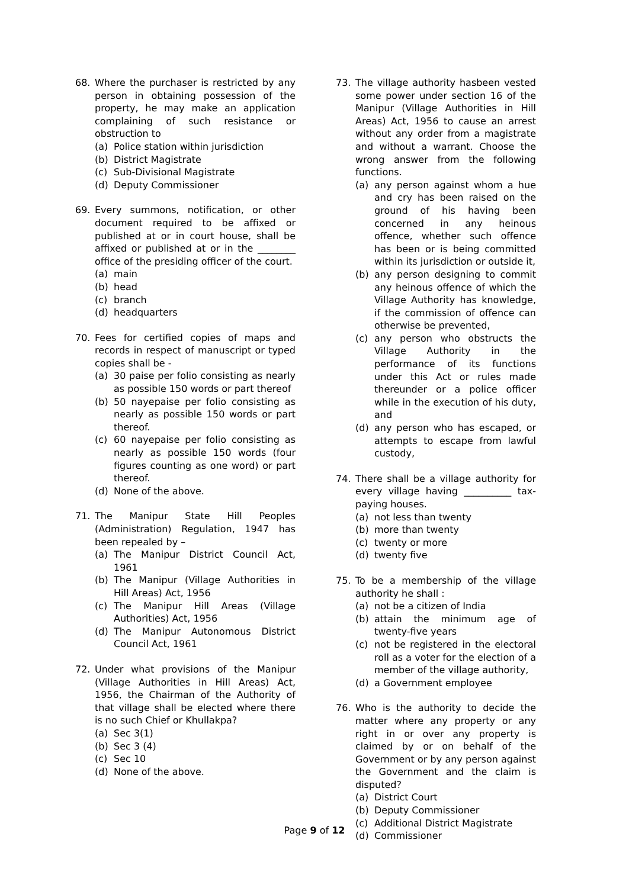68. Where the purchaser is restricted by any person in obtaining possession of the property, he may make an application complaining of such resistance or obstruction to
(a) Police station within jurisdiction
(b) District Magistrate
(c) Sub-Divisional Magistrate
(d) Deputy Commissioner
69. Every summons, notification, or other document required to be affixed or published at or in court house, shall be affixed or published at or in the ________ office of the presiding officer of the court.
(a) main
(b) head
(c) branch
(d) headquarters
70. Fees for certified copies of maps and records in respect of manuscript or typed copies shall be -
(a) 30 paise per folio consisting as nearly as possible 150 words or part thereof
(b) 50 nayepaise per folio consisting as nearly as possible 150 words or part thereof.
(c) 60 nayepaise per folio consisting as nearly as possible 150 words (four figures counting as one word) or part thereof.
(d) None of the above.
71. The Manipur State Hill Peoples (Administration) Regulation, 1947 has been repealed by –
(a) The Manipur District Council Act, 1961
(b) The Manipur (Village Authorities in Hill Areas) Act, 1956
(c) The Manipur Hill Areas (Village Authorities) Act, 1956
(d) The Manipur Autonomous District Council Act, 1961
72. Under what provisions of the Manipur (Village Authorities in Hill Areas) Act, 1956, the Chairman of the Authority of that village shall be elected where there is no such Chief or Khullakpa?
(a) Sec 3(1)
(b) Sec 3 (4)
(c) Sec 10
(d) None of the above.
73. The village authority hasbeen vested some power under section 16 of the Manipur (Village Authorities in Hill Areas) Act, 1956 to cause an arrest without any order from a magistrate and without a warrant. Choose the wrong answer from the following functions.
(a) any person against whom a hue and cry has been raised on the ground of his having been concerned in any heinous offence, whether such offence has been or is being committed within its jurisdiction or outside it,
(b) any person designing to commit any heinous offence of which the Village Authority has knowledge, if the commission of offence can otherwise be prevented,
(c) any person who obstructs the Village Authority in the performance of its functions under this Act or rules made thereunder or a police officer while in the execution of his duty, and
(d) any person who has escaped, or attempts to escape from lawful custody,
74. There shall be a village authority for every village having __________ tax-paying houses.
(a) not less than twenty
(b) more than twenty
(c) twenty or more
(d) twenty five
75. To be a membership of the village authority he shall :
(a) not be a citizen of India
(b) attain the minimum age of twenty-five years
(c) not be registered in the electoral roll as a voter for the election of a member of the village authority,
(d) a Government employee
76. Who is the authority to decide the matter where any property or any right in or over any property is claimed by or on behalf of the Government or by any person against the Government and the claim is disputed?
(a) District Court
(b) Deputy Commissioner
(c) Additional District Magistrate
(d) Commissioner
Page 9 of 12